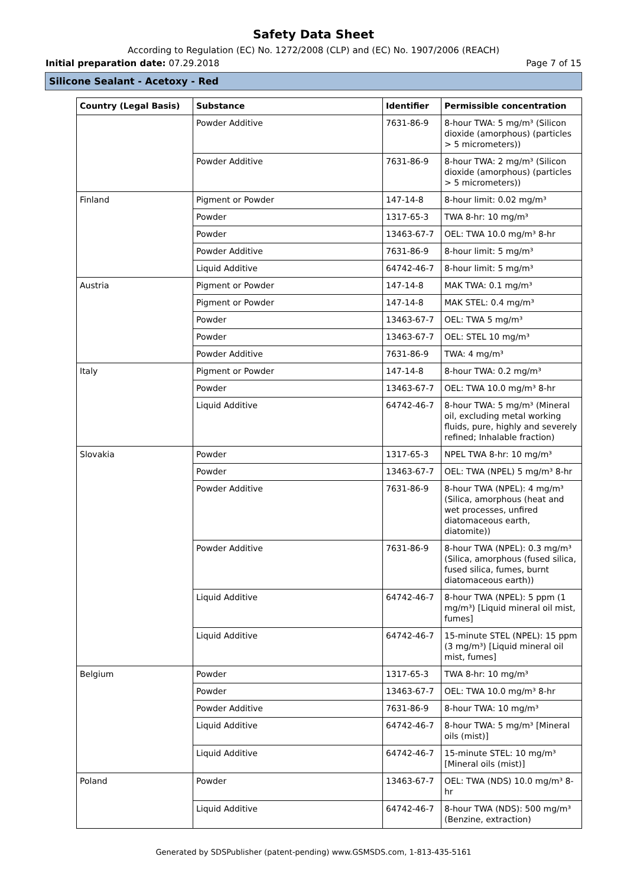Safety Data Sheet
According to Regulation (EC) No. 1272/2008 (CLP) and (EC) No. 1907/2006 (REACH)
Initial preparation date: 07.29.2018 Page 7 of 15
Silicone Sealant - Acetoxy - Red
| Country (Legal Basis) | Substance | Identifier | Permissible concentration |
| --- | --- | --- | --- |
| | Powder Additive | 7631-86-9 | 8-hour TWA: 5 mg/m³ (Silicon dioxide (amorphous) (particles > 5 micrometers)) |
| | Powder Additive | 7631-86-9 | 8-hour TWA: 2 mg/m³ (Silicon dioxide (amorphous) (particles > 5 micrometers)) |
| Finland | Pigment or Powder | 147-14-8 | 8-hour limit: 0.02 mg/m³ |
| | Powder | 1317-65-3 | TWA 8-hr: 10 mg/m³ |
| | Powder | 13463-67-7 | OEL: TWA 10.0 mg/m³ 8-hr |
| | Powder Additive | 7631-86-9 | 8-hour limit: 5 mg/m³ |
| | Liquid Additive | 64742-46-7 | 8-hour limit: 5 mg/m³ |
| Austria | Pigment or Powder | 147-14-8 | MAK TWA: 0.1 mg/m³ |
| | Pigment or Powder | 147-14-8 | MAK STEL: 0.4 mg/m³ |
| | Powder | 13463-67-7 | OEL: TWA 5 mg/m³ |
| | Powder | 13463-67-7 | OEL: STEL 10 mg/m³ |
| | Powder Additive | 7631-86-9 | TWA: 4 mg/m³ |
| Italy | Pigment or Powder | 147-14-8 | 8-hour TWA: 0.2 mg/m³ |
| | Powder | 13463-67-7 | OEL: TWA 10.0 mg/m³ 8-hr |
| | Liquid Additive | 64742-46-7 | 8-hour TWA: 5 mg/m³ (Mineral oil, excluding metal working fluids, pure, highly and severely refined; Inhalable fraction) |
| Slovakia | Powder | 1317-65-3 | NPEL TWA 8-hr: 10 mg/m³ |
| | Powder | 13463-67-7 | OEL: TWA (NPEL) 5 mg/m³ 8-hr |
| | Powder Additive | 7631-86-9 | 8-hour TWA (NPEL): 4 mg/m³ (Silica, amorphous (heat and wet processes, unfired diatomaceous earth, diatomite)) |
| | Powder Additive | 7631-86-9 | 8-hour TWA (NPEL): 0.3 mg/m³ (Silica, amorphous (fused silica, fused silica, fumes, burnt diatomaceous earth)) |
| | Liquid Additive | 64742-46-7 | 8-hour TWA (NPEL): 5 ppm (1 mg/m³) [Liquid mineral oil mist, fumes] |
| | Liquid Additive | 64742-46-7 | 15-minute STEL (NPEL): 15 ppm (3 mg/m³) [Liquid mineral oil mist, fumes] |
| Belgium | Powder | 1317-65-3 | TWA 8-hr: 10 mg/m³ |
| | Powder | 13463-67-7 | OEL: TWA 10.0 mg/m³ 8-hr |
| | Powder Additive | 7631-86-9 | 8-hour TWA: 10 mg/m³ |
| | Liquid Additive | 64742-46-7 | 8-hour TWA: 5 mg/m³ [Mineral oils (mist)] |
| | Liquid Additive | 64742-46-7 | 15-minute STEL: 10 mg/m³ [Mineral oils (mist)] |
| Poland | Powder | 13463-67-7 | OEL: TWA (NDS) 10.0 mg/m³ 8-hr |
| | Liquid Additive | 64742-46-7 | 8-hour TWA (NDS): 500 mg/m³ (Benzine, extraction) |
Generated by SDSPublisher (patent-pending) www.GSMSDS.com, 1-813-435-5161